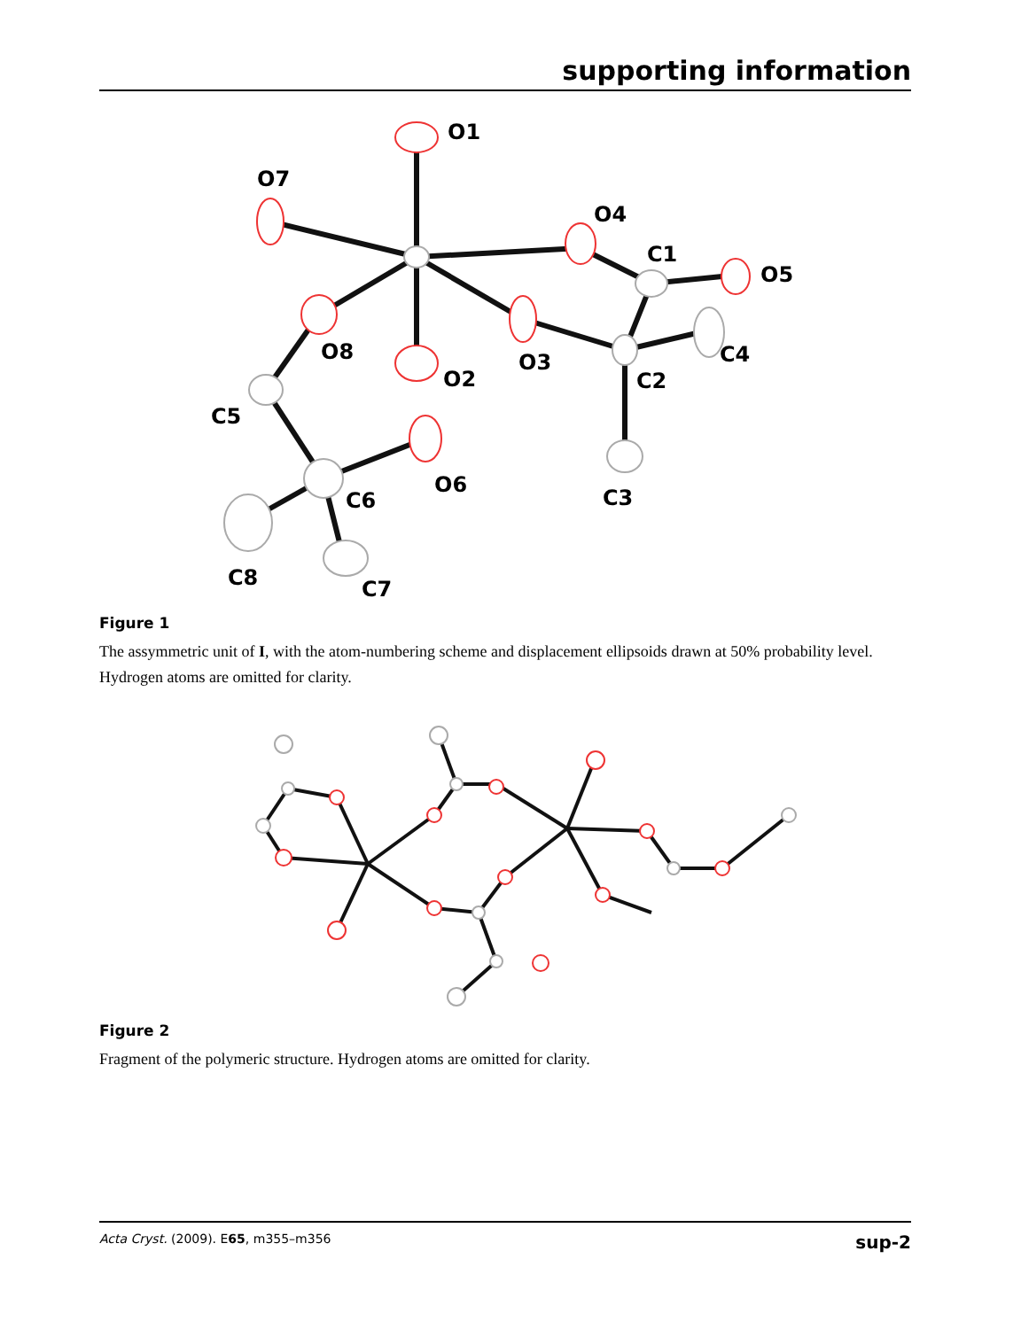supporting information
O1
O7
O4
C1
O5
O8
O2
O3
C4
C2
C5
O6
C6
C3
C8
C7
Figure 1
The assymmetric unit of I, with the atom-numbering scheme and displacement ellipsoids drawn at 50% probability level. Hydrogen atoms are omitted for clarity.
Figure 2
Fragment of the polymeric structure. Hydrogen atoms are omitted for clarity.
Acta Cryst. (2009). E65, m355–m356 sup-2